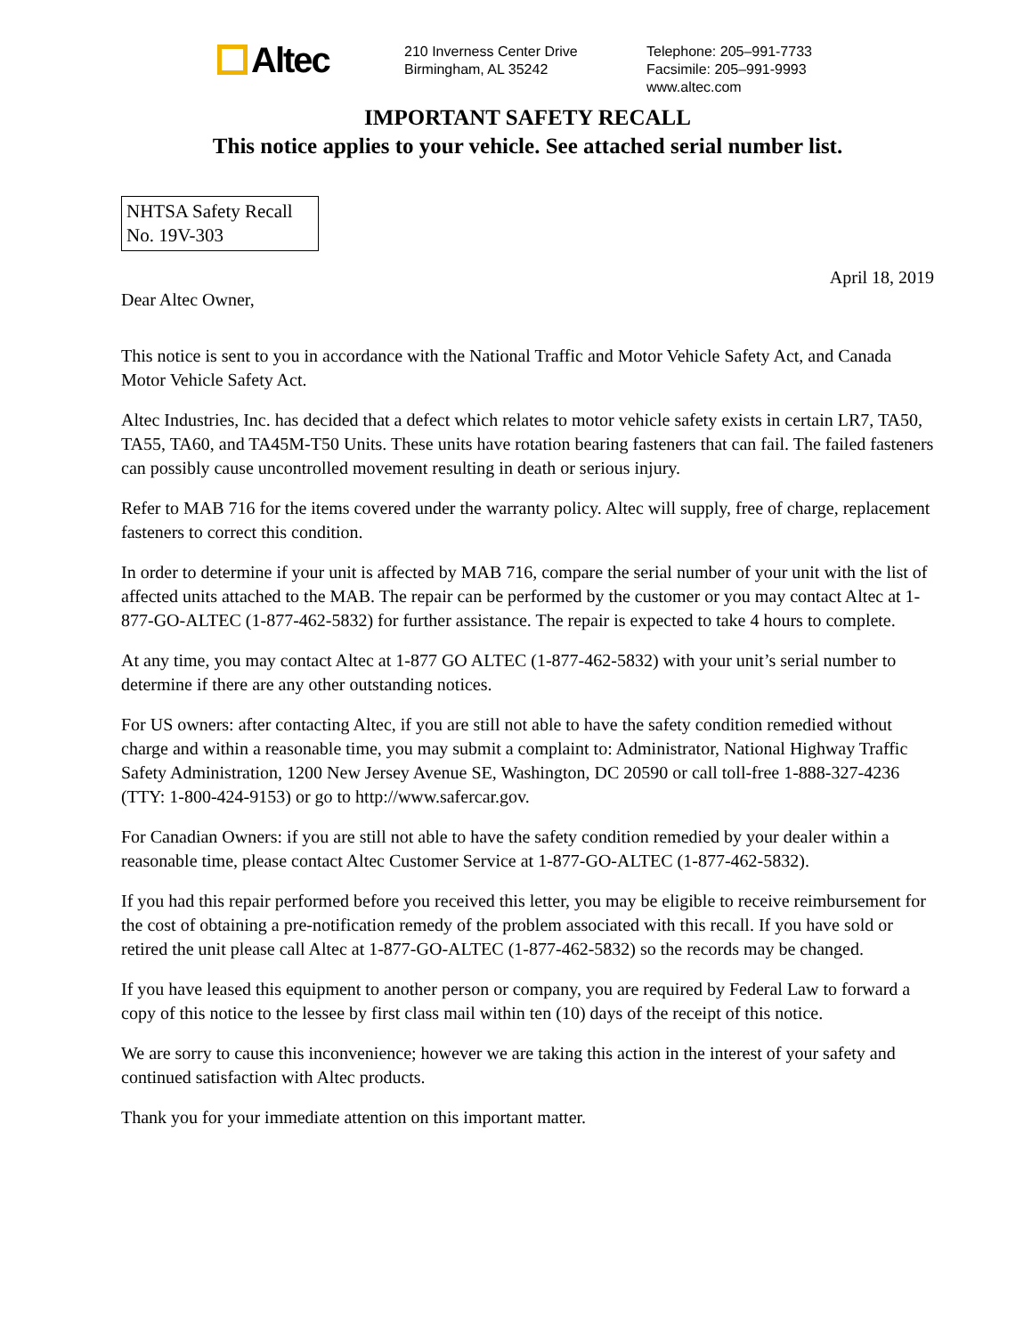Altec
210 Inverness Center Drive
Birmingham, AL 35242
Telephone: 205–991-7733
Facsimile: 205–991-9993
www.altec.com
IMPORTANT SAFETY RECALL
This notice applies to your vehicle. See attached serial number list.
NHTSA Safety Recall
No. 19V-303
April 18, 2019
Dear Altec Owner,
This notice is sent to you in accordance with the National Traffic and Motor Vehicle Safety Act, and Canada Motor Vehicle Safety Act.
Altec Industries, Inc. has decided that a defect which relates to motor vehicle safety exists in certain LR7, TA50, TA55, TA60, and TA45M-T50 Units. These units have rotation bearing fasteners that can fail. The failed fasteners can possibly cause uncontrolled movement resulting in death or serious injury.
Refer to MAB 716 for the items covered under the warranty policy. Altec will supply, free of charge, replacement fasteners to correct this condition.
In order to determine if your unit is affected by MAB 716, compare the serial number of your unit with the list of affected units attached to the MAB. The repair can be performed by the customer or you may contact Altec at 1-877-GO-ALTEC (1-877-462-5832) for further assistance. The repair is expected to take 4 hours to complete.
At any time, you may contact Altec at 1-877 GO ALTEC (1-877-462-5832) with your unit’s serial number to determine if there are any other outstanding notices.
For US owners: after contacting Altec, if you are still not able to have the safety condition remedied without charge and within a reasonable time, you may submit a complaint to: Administrator, National Highway Traffic Safety Administration, 1200 New Jersey Avenue SE, Washington, DC 20590 or call toll-free 1-888-327-4236 (TTY: 1-800-424-9153) or go to http://www.safercar.gov.
For Canadian Owners: if you are still not able to have the safety condition remedied by your dealer within a reasonable time, please contact Altec Customer Service at 1-877-GO-ALTEC (1-877-462-5832).
If you had this repair performed before you received this letter, you may be eligible to receive reimbursement for the cost of obtaining a pre-notification remedy of the problem associated with this recall. If you have sold or retired the unit please call Altec at 1-877-GO-ALTEC (1-877-462-5832) so the records may be changed.
If you have leased this equipment to another person or company, you are required by Federal Law to forward a copy of this notice to the lessee by first class mail within ten (10) days of the receipt of this notice.
We are sorry to cause this inconvenience; however we are taking this action in the interest of your safety and continued satisfaction with Altec products.
Thank you for your immediate attention on this important matter.